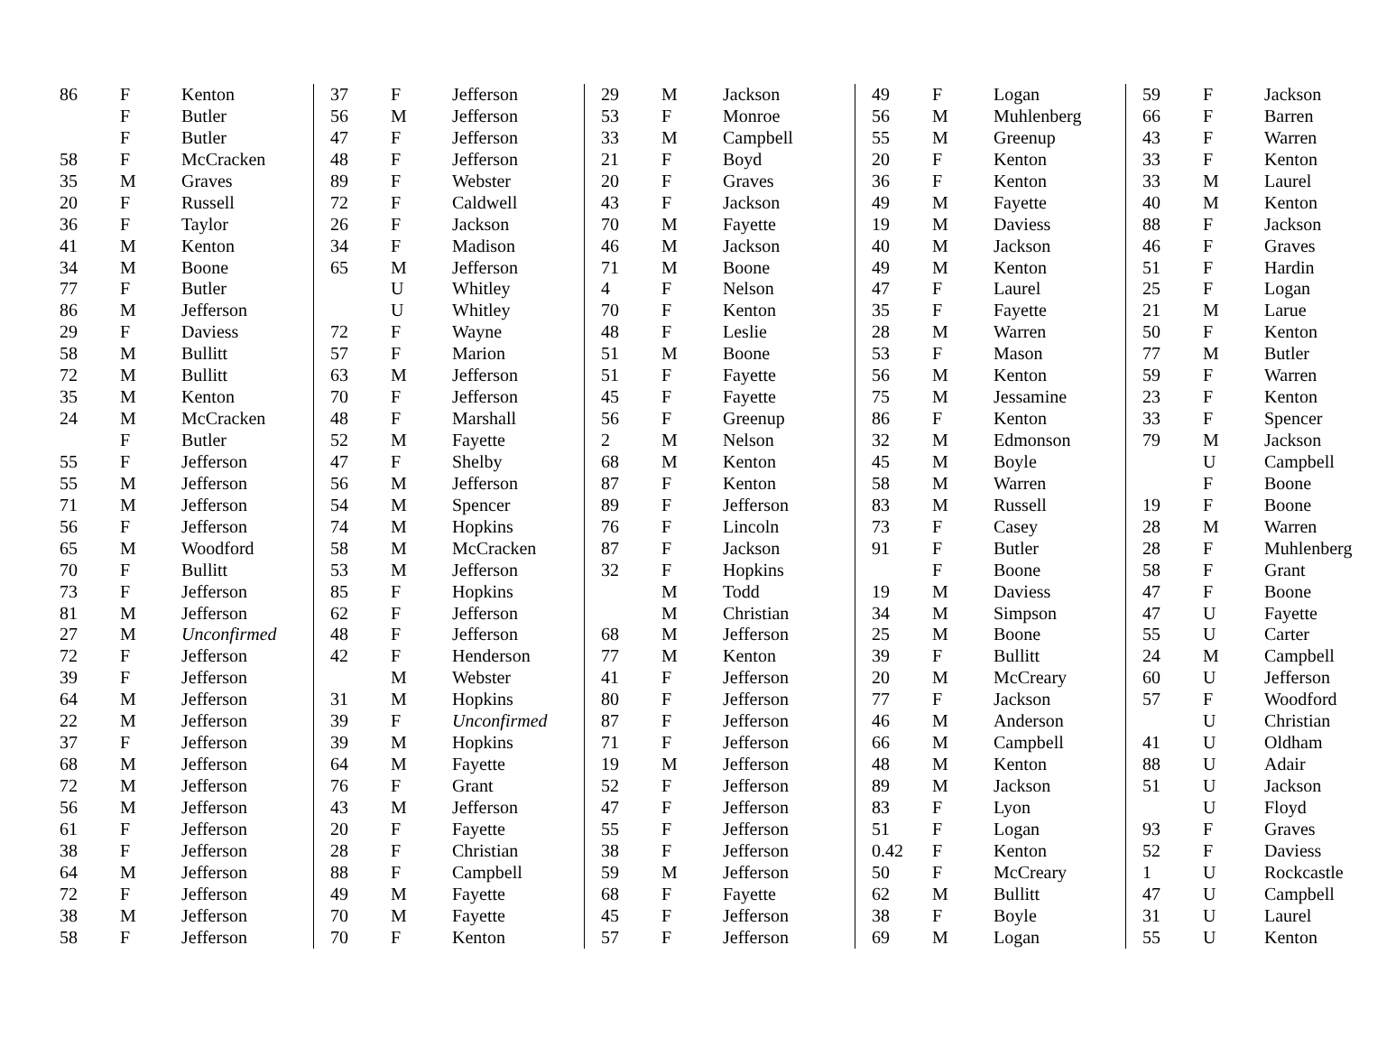| 86 | F | Kenton |
| | F | Butler |
| | F | Butler |
| 58 | F | McCracken |
| 35 | M | Graves |
| 20 | F | Russell |
| 36 | F | Taylor |
| 41 | M | Kenton |
| 34 | M | Boone |
| 77 | F | Butler |
| 86 | M | Jefferson |
| 29 | F | Daviess |
| 58 | M | Bullitt |
| 72 | M | Bullitt |
| 35 | M | Kenton |
| 24 | M | McCracken |
| | F | Butler |
| 55 | F | Jefferson |
| 55 | M | Jefferson |
| 71 | M | Jefferson |
| 56 | F | Jefferson |
| 65 | M | Woodford |
| 70 | F | Bullitt |
| 73 | F | Jefferson |
| 81 | M | Jefferson |
| 27 | M | Unconfirmed |
| 72 | F | Jefferson |
| 39 | F | Jefferson |
| 64 | M | Jefferson |
| 22 | M | Jefferson |
| 37 | F | Jefferson |
| 68 | M | Jefferson |
| 72 | M | Jefferson |
| 56 | M | Jefferson |
| 61 | F | Jefferson |
| 38 | F | Jefferson |
| 64 | M | Jefferson |
| 72 | F | Jefferson |
| 38 | M | Jefferson |
| 58 | F | Jefferson |
| 37 | F | Jefferson |
| 56 | M | Jefferson |
| 47 | F | Jefferson |
| 48 | F | Jefferson |
| 89 | F | Webster |
| 72 | F | Caldwell |
| 26 | F | Jackson |
| 34 | F | Madison |
| 65 | M | Jefferson |
| | U | Whitley |
| | U | Whitley |
| 72 | F | Wayne |
| 57 | F | Marion |
| 63 | M | Jefferson |
| 70 | F | Jefferson |
| 48 | F | Marshall |
| 52 | M | Fayette |
| 47 | F | Shelby |
| 56 | M | Jefferson |
| 54 | M | Spencer |
| 74 | M | Hopkins |
| 58 | M | McCracken |
| 53 | M | Jefferson |
| 85 | F | Hopkins |
| 62 | F | Jefferson |
| 48 | F | Jefferson |
| 42 | F | Henderson |
| | M | Webster |
| 31 | M | Hopkins |
| 39 | F | Unconfirmed |
| 39 | M | Hopkins |
| 64 | M | Fayette |
| 76 | F | Grant |
| 43 | M | Jefferson |
| 20 | F | Fayette |
| 28 | F | Christian |
| 88 | F | Campbell |
| 49 | M | Fayette |
| 70 | M | Fayette |
| 70 | F | Kenton |
| 29 | M | Jackson |
| 53 | F | Monroe |
| 33 | M | Campbell |
| 21 | F | Boyd |
| 20 | F | Graves |
| 43 | F | Jackson |
| 70 | M | Fayette |
| 46 | M | Jackson |
| 71 | M | Boone |
| 4 | F | Nelson |
| 70 | F | Kenton |
| 48 | F | Leslie |
| 51 | M | Boone |
| 51 | F | Fayette |
| 45 | F | Fayette |
| 56 | F | Greenup |
| 2 | M | Nelson |
| 68 | M | Kenton |
| 87 | F | Kenton |
| 89 | F | Jefferson |
| 76 | F | Lincoln |
| 87 | F | Jackson |
| 32 | F | Hopkins |
| | M | Todd |
| | M | Christian |
| 68 | M | Jefferson |
| 77 | M | Kenton |
| 41 | F | Jefferson |
| 80 | F | Jefferson |
| 87 | F | Jefferson |
| 71 | F | Jefferson |
| 19 | M | Jefferson |
| 52 | F | Jefferson |
| 47 | F | Jefferson |
| 55 | F | Jefferson |
| 38 | F | Jefferson |
| 59 | M | Jefferson |
| 68 | F | Fayette |
| 45 | F | Jefferson |
| 57 | F | Jefferson |
| 49 | F | Logan |
| 56 | M | Muhlenberg |
| 55 | M | Greenup |
| 20 | F | Kenton |
| 36 | F | Kenton |
| 49 | M | Fayette |
| 19 | M | Daviess |
| 40 | M | Jackson |
| 49 | M | Kenton |
| 47 | F | Laurel |
| 35 | F | Fayette |
| 28 | M | Warren |
| 53 | F | Mason |
| 56 | M | Kenton |
| 75 | M | Jessamine |
| 86 | F | Kenton |
| 32 | M | Edmonson |
| 45 | M | Boyle |
| 58 | M | Warren |
| 83 | M | Russell |
| 73 | F | Casey |
| 91 | F | Butler |
| | F | Boone |
| 19 | M | Daviess |
| 34 | M | Simpson |
| 25 | M | Boone |
| 39 | F | Bullitt |
| 20 | M | McCreary |
| 77 | F | Jackson |
| 46 | M | Anderson |
| 66 | M | Campbell |
| 48 | M | Kenton |
| 89 | M | Jackson |
| 83 | F | Lyon |
| 51 | F | Logan |
| 0.42 | F | Kenton |
| 50 | F | McCreary |
| 62 | M | Bullitt |
| 38 | F | Boyle |
| 69 | M | Logan |
| 59 | F | Jackson |
| 66 | F | Barren |
| 43 | F | Warren |
| 33 | F | Kenton |
| 33 | M | Laurel |
| 40 | M | Kenton |
| 88 | F | Jackson |
| 46 | F | Graves |
| 51 | F | Hardin |
| 25 | F | Logan |
| 21 | M | Larue |
| 50 | F | Kenton |
| 77 | M | Butler |
| 59 | F | Warren |
| 23 | F | Kenton |
| 33 | F | Spencer |
| 79 | M | Jackson |
| | U | Campbell |
| | F | Boone |
| 19 | F | Boone |
| 28 | M | Warren |
| 28 | F | Muhlenberg |
| 58 | F | Grant |
| 47 | F | Boone |
| 47 | U | Fayette |
| 55 | U | Carter |
| 24 | M | Campbell |
| 60 | U | Jefferson |
| 57 | F | Woodford |
| | U | Christian |
| 41 | U | Oldham |
| 88 | U | Adair |
| 51 | U | Jackson |
| | U | Floyd |
| 93 | F | Graves |
| 52 | F | Daviess |
| 1 | U | Rockcastle |
| 47 | U | Campbell |
| 31 | U | Laurel |
| 55 | U | Kenton |